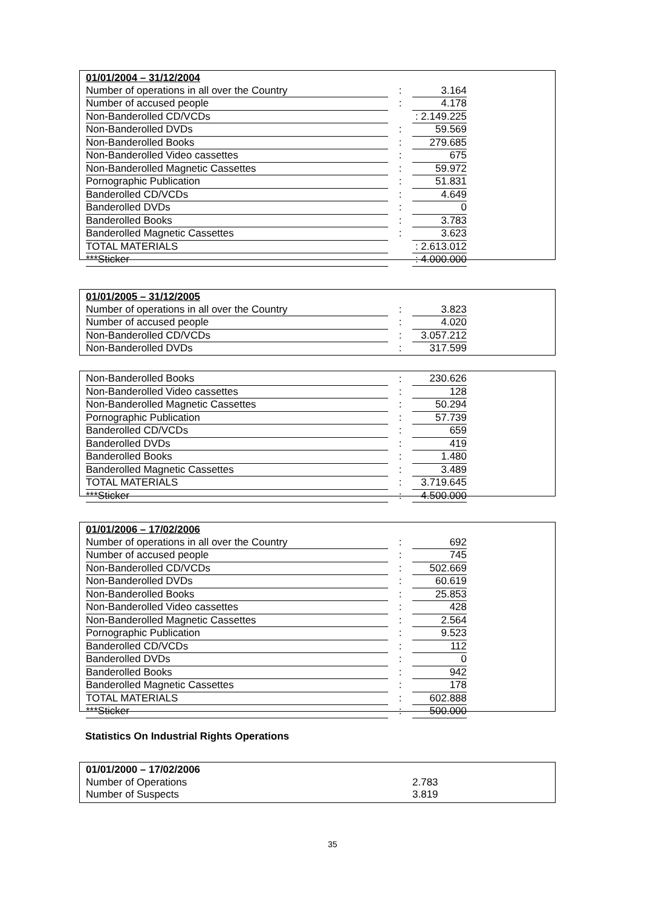| 01/01/2004 – 31/12/2004 | | |
| Number of operations in all over the Country | : | 3.164 |
| Number of accused people | : | 4.178 |
| Non-Banderolled CD/VCDs | | : 2.149.225 |
| Non-Banderolled DVDs | : | 59.569 |
| Non-Banderolled Books | : | 279.685 |
| Non-Banderolled Video cassettes | : | 675 |
| Non-Banderolled Magnetic Cassettes | : | 59.972 |
| Pornographic Publication | : | 51.831 |
| Banderolled CD/VCDs | : | 4.649 |
| Banderolled DVDs | : | 0 |
| Banderolled Books | : | 3.783 |
| Banderolled Magnetic Cassettes | : | 3.623 |
| TOTAL MATERIALS | | : 2.613.012 |
| ***Sticker | | : 4.000.000 |
| 01/01/2005 – 31/12/2005 | | |
| Number of operations in all over the Country | : | 3.823 |
| Number of accused people | : | 4.020 |
| Non-Banderolled CD/VCDs | : | 3.057.212 |
| Non-Banderolled DVDs | : | 317.599 |
| Non-Banderolled Books | : | 230.626 |
| Non-Banderolled Video cassettes | : | 128 |
| Non-Banderolled Magnetic Cassettes | : | 50.294 |
| Pornographic Publication | : | 57.739 |
| Banderolled CD/VCDs | : | 659 |
| Banderolled DVDs | : | 419 |
| Banderolled Books | : | 1.480 |
| Banderolled Magnetic Cassettes | : | 3.489 |
| TOTAL MATERIALS | : | 3.719.645 |
| ***Sticker | : | 4.500.000 |
| 01/01/2006 – 17/02/2006 | | |
| Number of operations in all over the Country | : | 692 |
| Number of accused people | : | 745 |
| Non-Banderolled CD/VCDs | : | 502.669 |
| Non-Banderolled DVDs | : | 60.619 |
| Non-Banderolled Books | : | 25.853 |
| Non-Banderolled Video cassettes | : | 428 |
| Non-Banderolled Magnetic Cassettes | : | 2.564 |
| Pornographic Publication | : | 9.523 |
| Banderolled CD/VCDs | : | 112 |
| Banderolled DVDs | : | 0 |
| Banderolled Books | : | 942 |
| Banderolled Magnetic Cassettes | : | 178 |
| TOTAL MATERIALS | : | 602.888 |
| ***Sticker | : | 500.000 |
Statistics On Industrial Rights Operations
| 01/01/2000 – 17/02/2006 | | |
| Number of Operations | | 2.783 |
| Number of Suspects | | 3.819 |
35